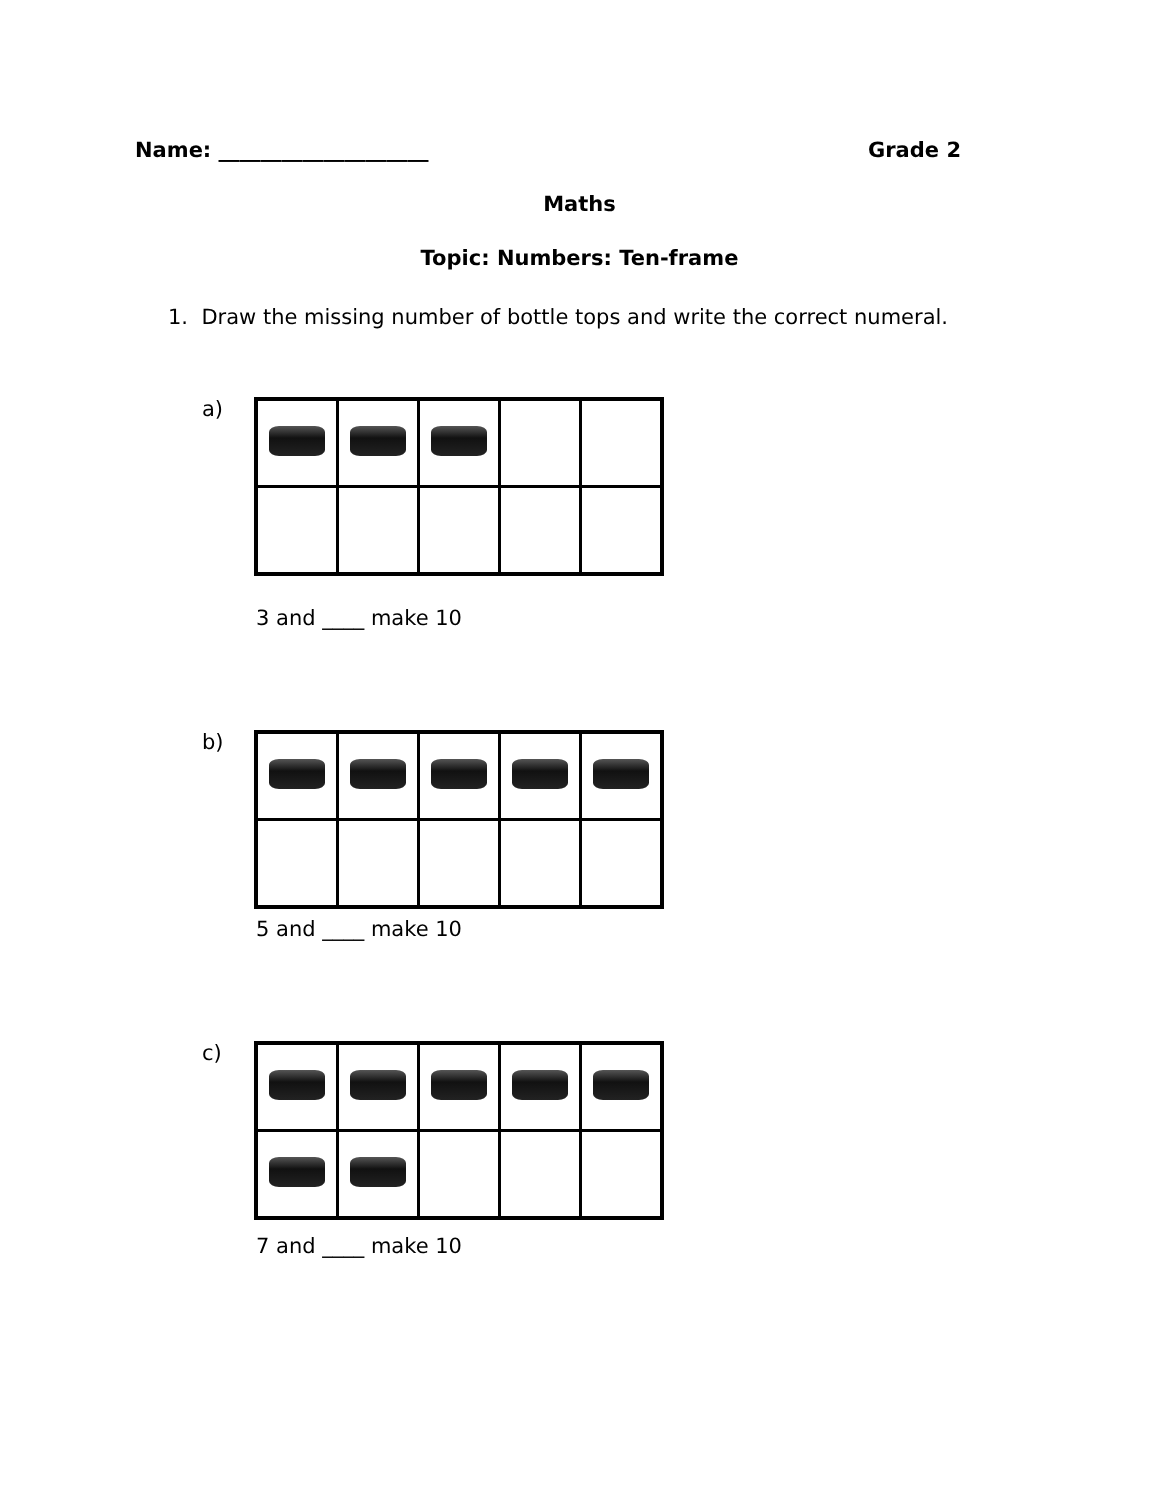Name: ____________________ Grade 2
Maths
Topic: Numbers: Ten-frame
1. Draw the missing number of bottle tops and write the correct numeral.
a)
3 and ____ make 10
b)
5 and ____ make 10
c)
7 and ____ make 10